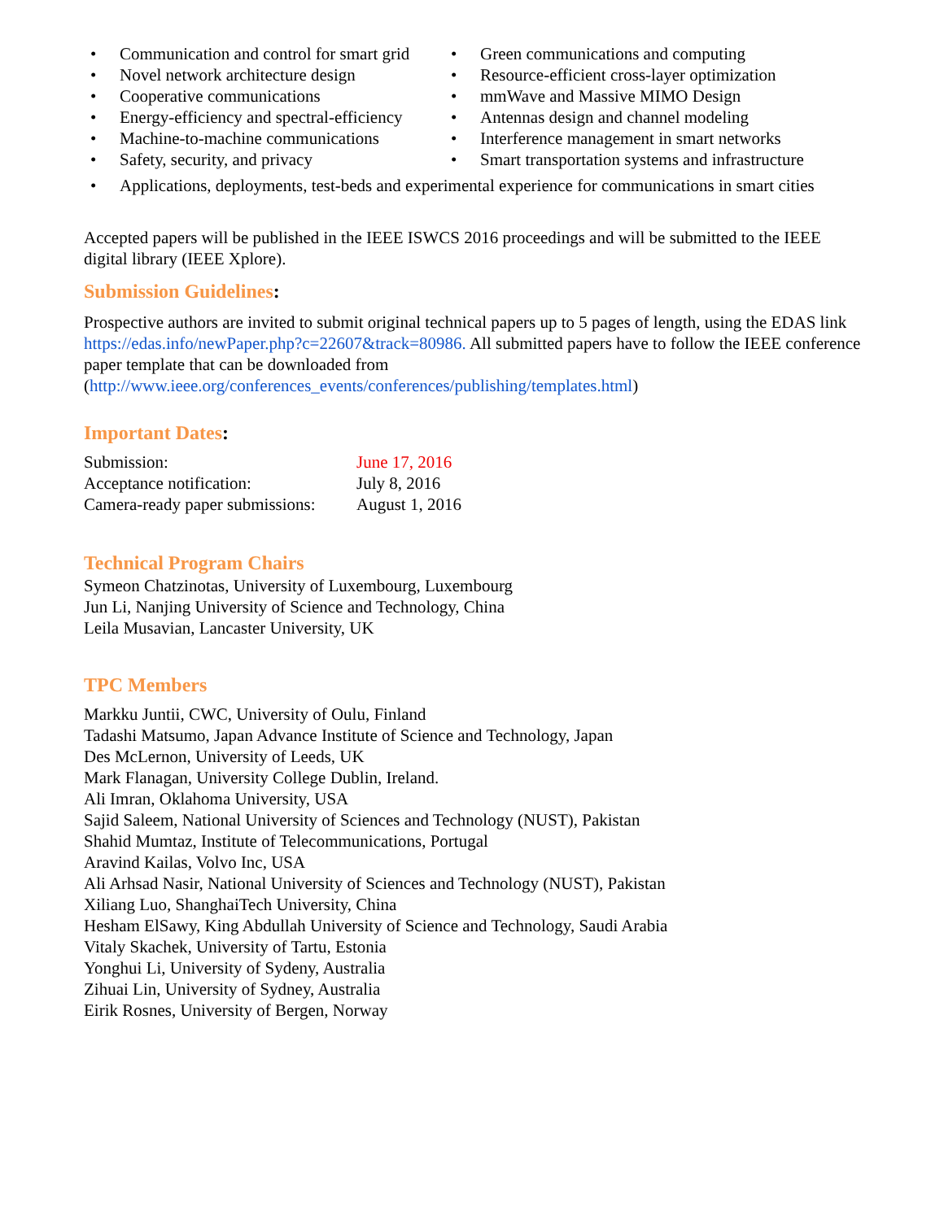• Communication and control for smart grid
• Novel network architecture design
• Cooperative communications
• Energy-efficiency and spectral-efficiency
• Machine-to-machine communications
• Safety, security, and privacy
• Green communications and computing
• Resource-efficient cross-layer optimization
• mmWave and Massive MIMO Design
• Antennas design and channel modeling
• Interference management in smart networks
• Smart transportation systems and infrastructure
• Applications, deployments, test-beds and experimental experience for communications in smart cities
Accepted papers will be published in the IEEE ISWCS 2016 proceedings and will be submitted to the IEEE digital library (IEEE Xplore).
Submission Guidelines:
Prospective authors are invited to submit original technical papers up to 5 pages of length, using the EDAS link https://edas.info/newPaper.php?c=22607&track=80986. All submitted papers have to follow the IEEE conference paper template that can be downloaded from (http://www.ieee.org/conferences_events/conferences/publishing/templates.html)
Important Dates:
| Submission: | June 17, 2016 |
| Acceptance notification: | July 8, 2016 |
| Camera-ready paper submissions: | August 1, 2016 |
Technical Program Chairs
Symeon Chatzinotas, University of Luxembourg, Luxembourg
Jun Li, Nanjing University of Science and Technology, China
Leila Musavian, Lancaster University, UK
TPC Members
Markku Juntii, CWC, University of Oulu, Finland
Tadashi Matsumo, Japan Advance Institute of Science and Technology, Japan
Des McLernon, University of Leeds, UK
Mark Flanagan, University College Dublin, Ireland.
Ali Imran, Oklahoma University, USA
Sajid Saleem, National University of Sciences and Technology (NUST), Pakistan
Shahid Mumtaz, Institute of Telecommunications, Portugal
Aravind Kailas, Volvo Inc, USA
Ali Arhsad Nasir, National University of Sciences and Technology (NUST), Pakistan
Xiliang Luo, ShanghaiTech University, China
Hesham ElSawy, King Abdullah University of Science and Technology, Saudi Arabia
Vitaly Skachek, University of Tartu, Estonia
Yonghui Li, University of Sydeny, Australia
Zihuai Lin, University of Sydney, Australia
Eirik Rosnes, University of Bergen, Norway